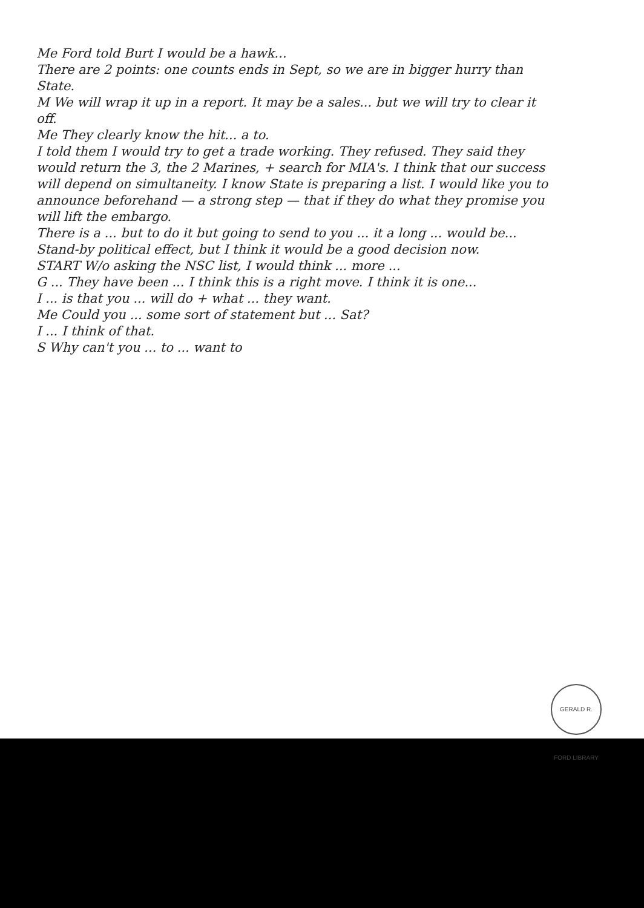Me Ford told Burt I would be a hawk...
There are 2 points: one counts ends in Sept, so we are in bigger hurry than State.
M We will wrap it up in a report. It may be a sales... but we will try to clear it off.
Me They clearly know the hit... a to.
I told them I would try to get a trade working. They refused. They said they would return the 3, the 2 Marines, + search for MIA's. I think that our success will depend on simultaneity. I know State is preparing a list. I would like you to announce beforehand — a strong step — that if they do what they promise you will lift the embargo.
There is a ... but to do it but going to send to you ... it a long ... would be...
Stand-by political effect, but I think it would be a good decision now.
START W/o asking the NSC list, I would think ... more ...
G ... They have been ... I think this is a right move. I think it is one...
I ... is that you ... will do + what ... they want.
Me Could you ... some sort of statement but ... Sat?
I ... I think of that.
S Why can't you ... to ... want to
GERALD R. FORD LIBRARY